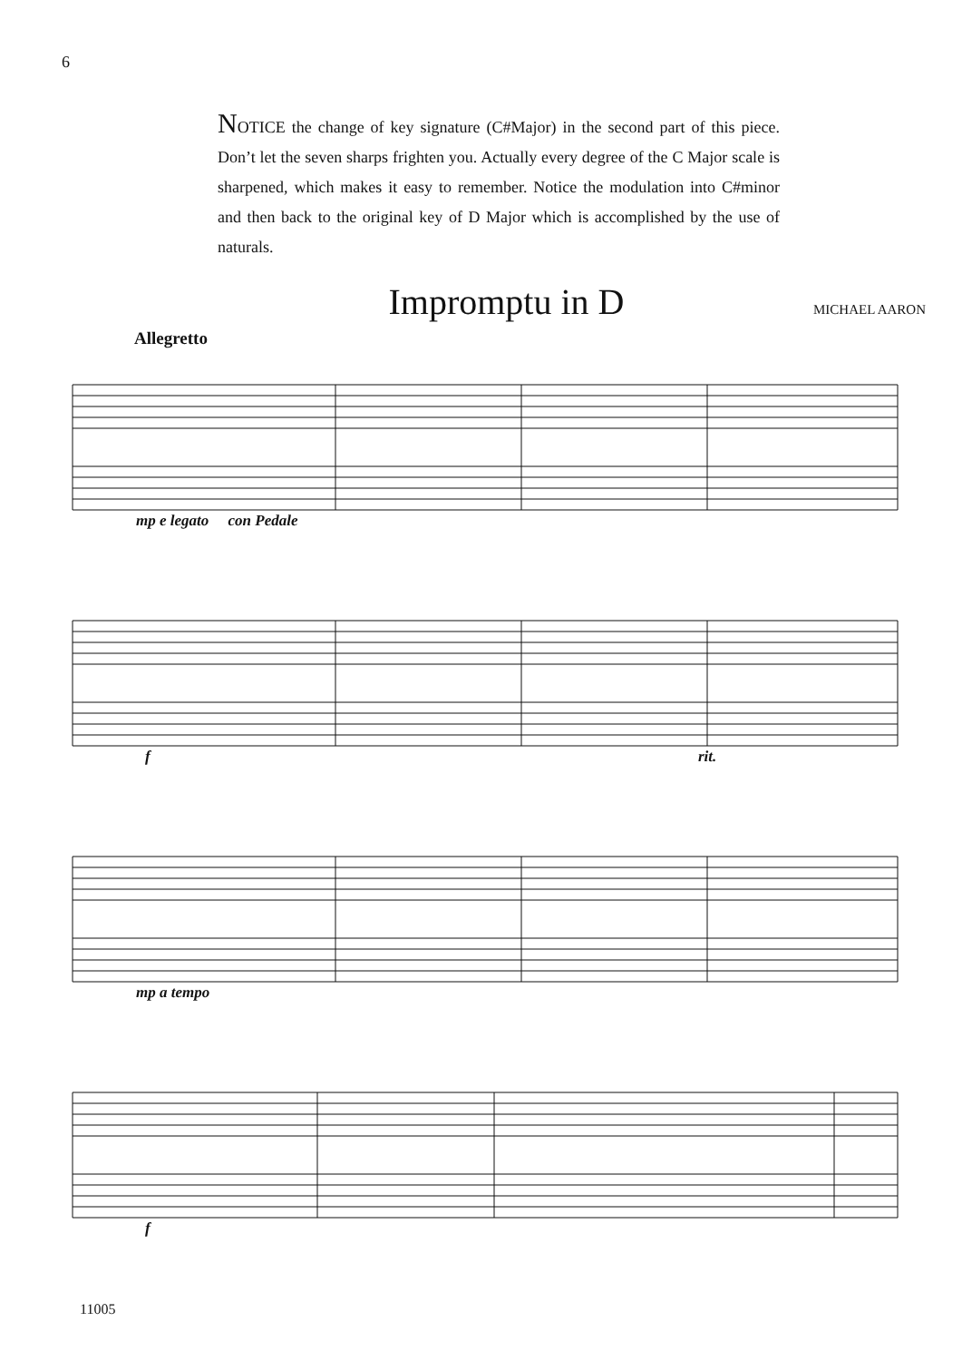6
NOTICE the change of key signature (C#Major) in the second part of this piece. Don’t let the seven sharps frighten you. Actually every degree of the C Major scale is sharpened, which makes it easy to remember. Notice the modulation into C#minor and then back to the original key of D Major which is accomplished by the use of naturals.
Impromptu in D
MICHAEL AARON
Allegretto
mp e legato con Pedale
f rit.
mp a tempo
f
11005